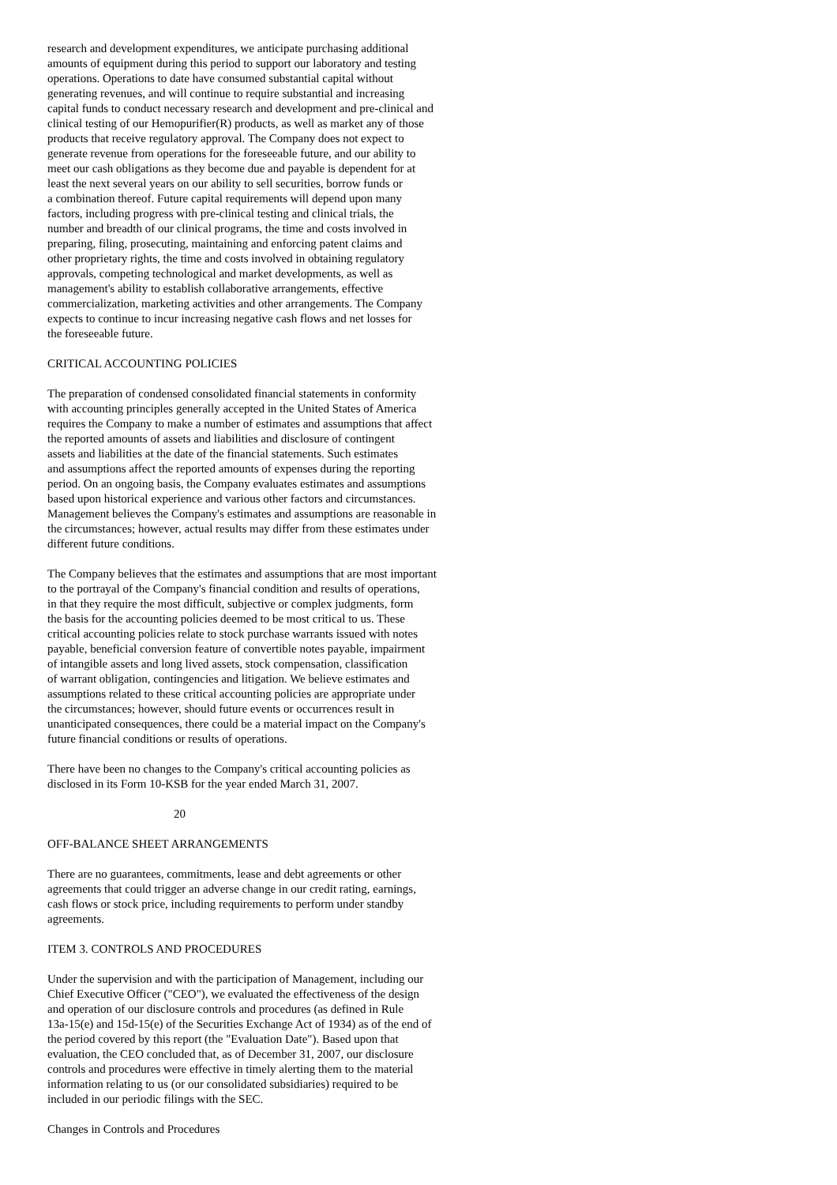research and development expenditures, we anticipate purchasing additional amounts of equipment during this period to support our laboratory and testing operations. Operations to date have consumed substantial capital without generating revenues, and will continue to require substantial and increasing capital funds to conduct necessary research and development and pre-clinical and clinical testing of our Hemopurifier(R) products, as well as market any of those products that receive regulatory approval. The Company does not expect to generate revenue from operations for the foreseeable future, and our ability to meet our cash obligations as they become due and payable is dependent for at least the next several years on our ability to sell securities, borrow funds or a combination thereof. Future capital requirements will depend upon many factors, including progress with pre-clinical testing and clinical trials, the number and breadth of our clinical programs, the time and costs involved in preparing, filing, prosecuting, maintaining and enforcing patent claims and other proprietary rights, the time and costs involved in obtaining regulatory approvals, competing technological and market developments, as well as management's ability to establish collaborative arrangements, effective commercialization, marketing activities and other arrangements. The Company expects to continue to incur increasing negative cash flows and net losses for the foreseeable future.
CRITICAL ACCOUNTING POLICIES
The preparation of condensed consolidated financial statements in conformity with accounting principles generally accepted in the United States of America requires the Company to make a number of estimates and assumptions that affect the reported amounts of assets and liabilities and disclosure of contingent assets and liabilities at the date of the financial statements. Such estimates and assumptions affect the reported amounts of expenses during the reporting period. On an ongoing basis, the Company evaluates estimates and assumptions based upon historical experience and various other factors and circumstances. Management believes the Company's estimates and assumptions are reasonable in the circumstances; however, actual results may differ from these estimates under different future conditions.
The Company believes that the estimates and assumptions that are most important to the portrayal of the Company's financial condition and results of operations, in that they require the most difficult, subjective or complex judgments, form the basis for the accounting policies deemed to be most critical to us. These critical accounting policies relate to stock purchase warrants issued with notes payable, beneficial conversion feature of convertible notes payable, impairment of intangible assets and long lived assets, stock compensation, classification of warrant obligation, contingencies and litigation. We believe estimates and assumptions related to these critical accounting policies are appropriate under the circumstances; however, should future events or occurrences result in unanticipated consequences, there could be a material impact on the Company's future financial conditions or results of operations.
There have been no changes to the Company's critical accounting policies as disclosed in its Form 10-KSB for the year ended March 31, 2007.
20
OFF-BALANCE SHEET ARRANGEMENTS
There are no guarantees, commitments, lease and debt agreements or other agreements that could trigger an adverse change in our credit rating, earnings, cash flows or stock price, including requirements to perform under standby agreements.
ITEM 3. CONTROLS AND PROCEDURES
Under the supervision and with the participation of Management, including our Chief Executive Officer ("CEO"), we evaluated the effectiveness of the design and operation of our disclosure controls and procedures (as defined in Rule 13a-15(e) and 15d-15(e) of the Securities Exchange Act of 1934) as of the end of the period covered by this report (the "Evaluation Date"). Based upon that evaluation, the CEO concluded that, as of December 31, 2007, our disclosure controls and procedures were effective in timely alerting them to the material information relating to us (or our consolidated subsidiaries) required to be included in our periodic filings with the SEC.
Changes in Controls and Procedures